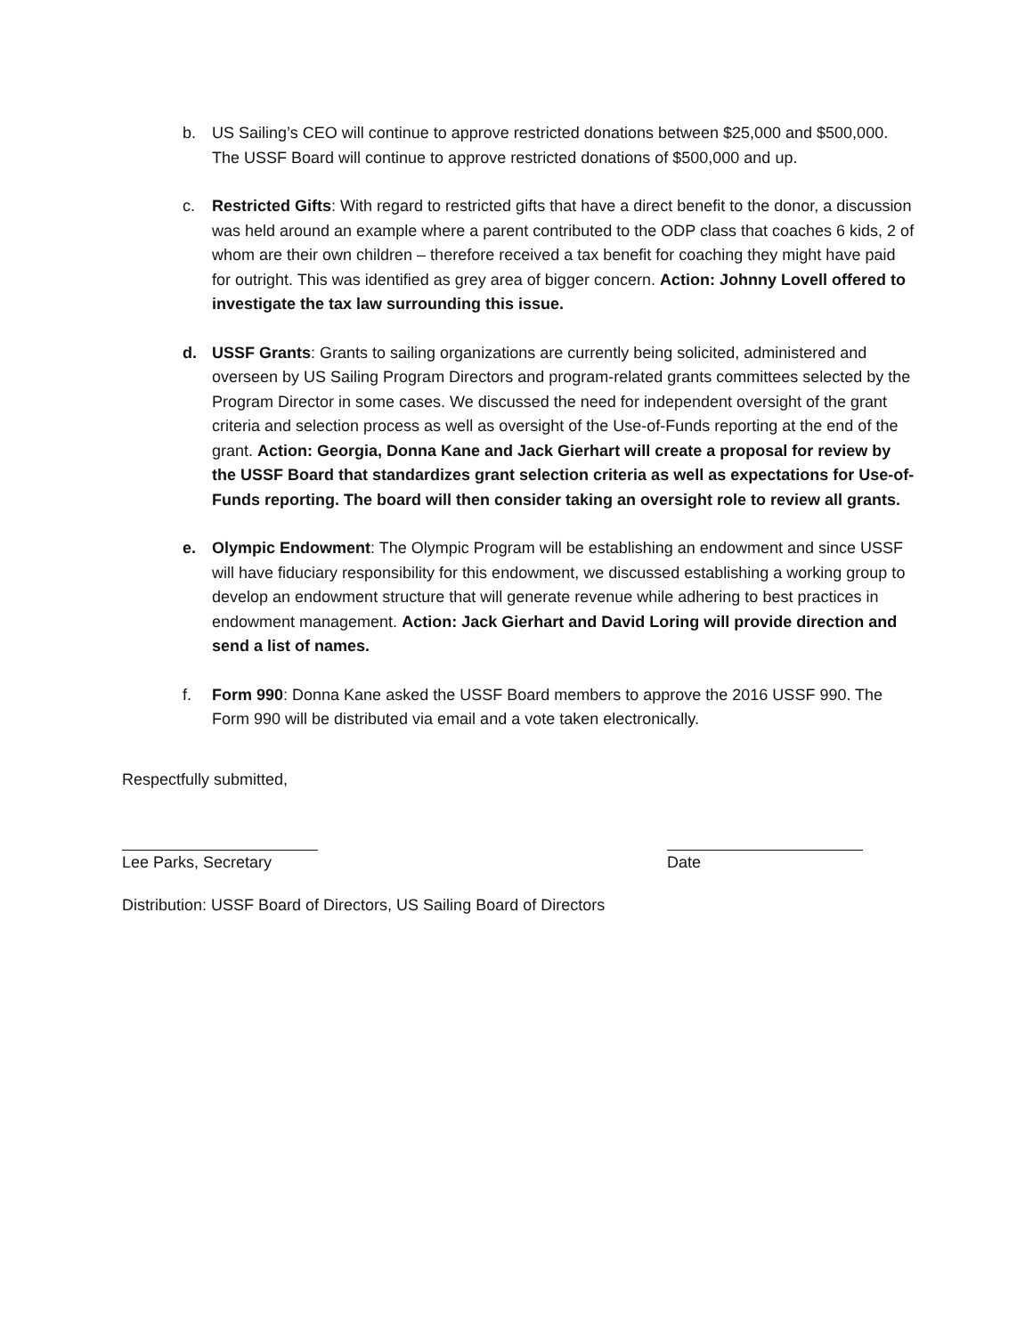b. US Sailing’s CEO will continue to approve restricted donations between $25,000 and $500,000. The USSF Board will continue to approve restricted donations of $500,000 and up.
c. Restricted Gifts: With regard to restricted gifts that have a direct benefit to the donor, a discussion was held around an example where a parent contributed to the ODP class that coaches 6 kids, 2 of whom are their own children – therefore received a tax benefit for coaching they might have paid for outright. This was identified as grey area of bigger concern. Action: Johnny Lovell offered to investigate the tax law surrounding this issue.
d. USSF Grants: Grants to sailing organizations are currently being solicited, administered and overseen by US Sailing Program Directors and program-related grants committees selected by the Program Director in some cases. We discussed the need for independent oversight of the grant criteria and selection process as well as oversight of the Use-of-Funds reporting at the end of the grant. Action: Georgia, Donna Kane and Jack Gierhart will create a proposal for review by the USSF Board that standardizes grant selection criteria as well as expectations for Use-of-Funds reporting. The board will then consider taking an oversight role to review all grants.
e. Olympic Endowment: The Olympic Program will be establishing an endowment and since USSF will have fiduciary responsibility for this endowment, we discussed establishing a working group to develop an endowment structure that will generate revenue while adhering to best practices in endowment management. Action: Jack Gierhart and David Loring will provide direction and send a list of names.
f. Form 990: Donna Kane asked the USSF Board members to approve the 2016 USSF 990. The Form 990 will be distributed via email and a vote taken electronically.
Respectfully submitted,
Lee Parks, Secretary Date
Distribution: USSF Board of Directors, US Sailing Board of Directors